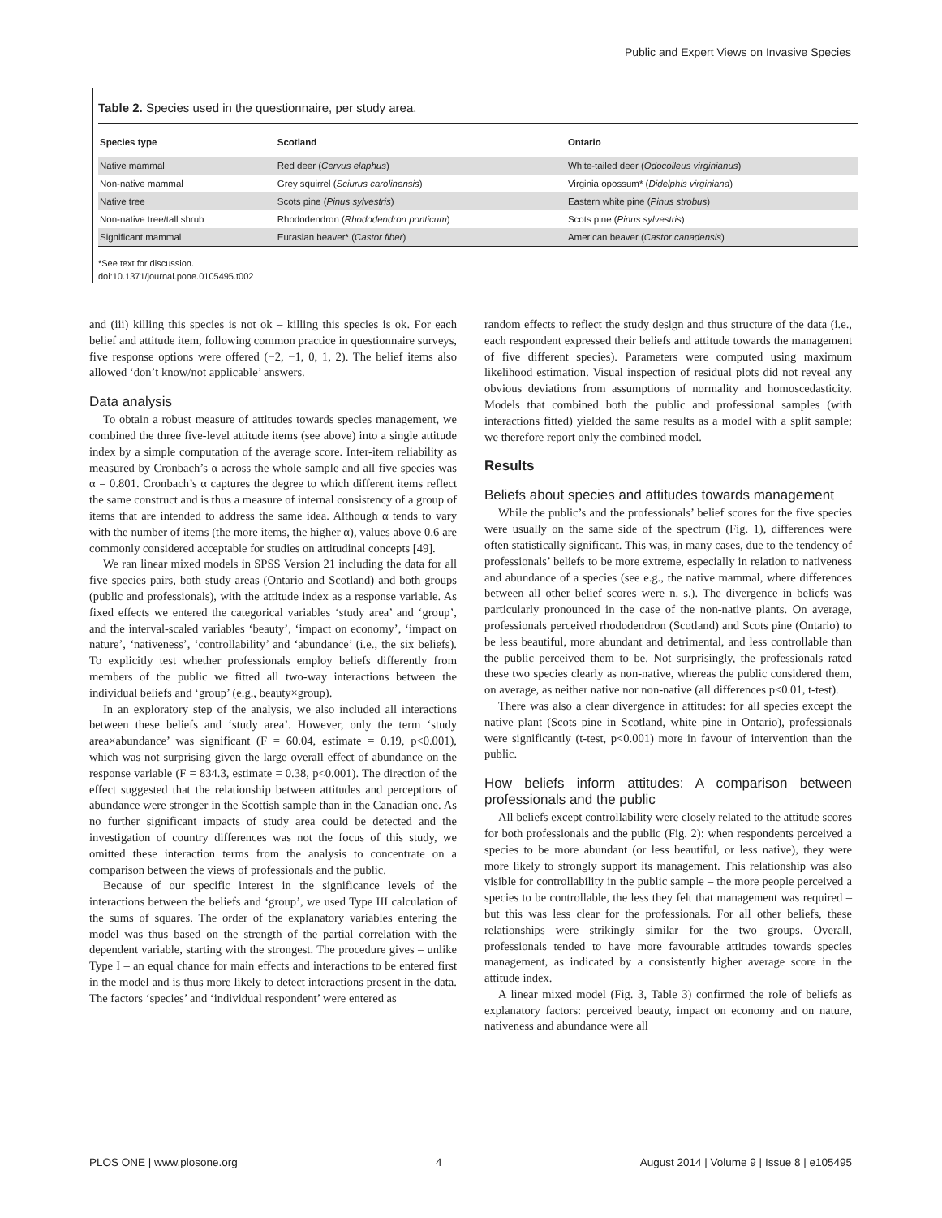Public and Expert Views on Invasive Species
Table 2. Species used in the questionnaire, per study area.
| Species type | Scotland | Ontario |
| --- | --- | --- |
| Native mammal | Red deer ( Cervus elaphus ) | White-tailed deer ( Odocoileus virginianus ) |
| Non-native mammal | Grey squirrel ( Sciurus carolinensis ) | Virginia opossum* ( Didelphis virginiana ) |
| Native tree | Scots pine ( Pinus sylvestris ) | Eastern white pine ( Pinus strobus ) |
| Non-native tree/tall shrub | Rhododendron ( Rhododendron ponticum ) | Scots pine ( Pinus sylvestris ) |
| Significant mammal | Eurasian beaver* ( Castor fiber ) | American beaver ( Castor canadensis ) |
*See text for discussion.
doi:10.1371/journal.pone.0105495.t002
and (iii) killing this species is not ok – killing this species is ok. For each belief and attitude item, following common practice in questionnaire surveys, five response options were offered (−2, −1, 0, 1, 2). The belief items also allowed ‘don’t know/not applicable’ answers.
Data analysis
To obtain a robust measure of attitudes towards species management, we combined the three five-level attitude items (see above) into a single attitude index by a simple computation of the average score. Inter-item reliability as measured by Cronbach’s α across the whole sample and all five species was α = 0.801. Cronbach’s α captures the degree to which different items reflect the same construct and is thus a measure of internal consistency of a group of items that are intended to address the same idea. Although α tends to vary with the number of items (the more items, the higher α), values above 0.6 are commonly considered acceptable for studies on attitudinal concepts [49].
We ran linear mixed models in SPSS Version 21 including the data for all five species pairs, both study areas (Ontario and Scotland) and both groups (public and professionals), with the attitude index as a response variable. As fixed effects we entered the categorical variables ‘study area’ and ‘group’, and the interval-scaled variables ‘beauty’, ‘impact on economy’, ‘impact on nature’, ‘nativeness’, ‘controllability’ and ‘abundance’ (i.e., the six beliefs). To explicitly test whether professionals employ beliefs differently from members of the public we fitted all two-way interactions between the individual beliefs and ‘group’ (e.g., beauty×group).
In an exploratory step of the analysis, we also included all interactions between these beliefs and ‘study area’. However, only the term ‘study area×abundance’ was significant (F = 60.04, estimate = 0.19, p<0.001), which was not surprising given the large overall effect of abundance on the response variable (F = 834.3, estimate = 0.38, p<0.001). The direction of the effect suggested that the relationship between attitudes and perceptions of abundance were stronger in the Scottish sample than in the Canadian one. As no further significant impacts of study area could be detected and the investigation of country differences was not the focus of this study, we omitted these interaction terms from the analysis to concentrate on a comparison between the views of professionals and the public.
Because of our specific interest in the significance levels of the interactions between the beliefs and ‘group’, we used Type III calculation of the sums of squares. The order of the explanatory variables entering the model was thus based on the strength of the partial correlation with the dependent variable, starting with the strongest. The procedure gives – unlike Type I – an equal chance for main effects and interactions to be entered first in the model and is thus more likely to detect interactions present in the data. The factors ‘species’ and ‘individual respondent’ were entered as
random effects to reflect the study design and thus structure of the data (i.e., each respondent expressed their beliefs and attitude towards the management of five different species). Parameters were computed using maximum likelihood estimation. Visual inspection of residual plots did not reveal any obvious deviations from assumptions of normality and homoscedasticity. Models that combined both the public and professional samples (with interactions fitted) yielded the same results as a model with a split sample; we therefore report only the combined model.
Results
Beliefs about species and attitudes towards management
While the public’s and the professionals’ belief scores for the five species were usually on the same side of the spectrum (Fig. 1), differences were often statistically significant. This was, in many cases, due to the tendency of professionals’ beliefs to be more extreme, especially in relation to nativeness and abundance of a species (see e.g., the native mammal, where differences between all other belief scores were n. s.). The divergence in beliefs was particularly pronounced in the case of the non-native plants. On average, professionals perceived rhododendron (Scotland) and Scots pine (Ontario) to be less beautiful, more abundant and detrimental, and less controllable than the public perceived them to be. Not surprisingly, the professionals rated these two species clearly as non-native, whereas the public considered them, on average, as neither native nor non-native (all differences p<0.01, t-test).
There was also a clear divergence in attitudes: for all species except the native plant (Scots pine in Scotland, white pine in Ontario), professionals were significantly (t-test, p<0.001) more in favour of intervention than the public.
How beliefs inform attitudes: A comparison between professionals and the public
All beliefs except controllability were closely related to the attitude scores for both professionals and the public (Fig. 2): when respondents perceived a species to be more abundant (or less beautiful, or less native), they were more likely to strongly support its management. This relationship was also visible for controllability in the public sample – the more people perceived a species to be controllable, the less they felt that management was required – but this was less clear for the professionals. For all other beliefs, these relationships were strikingly similar for the two groups. Overall, professionals tended to have more favourable attitudes towards species management, as indicated by a consistently higher average score in the attitude index.
A linear mixed model (Fig. 3, Table 3) confirmed the role of beliefs as explanatory factors: perceived beauty, impact on economy and on nature, nativeness and abundance were all
PLOS ONE | www.plosone.org 4 August 2014 | Volume 9 | Issue 8 | e105495